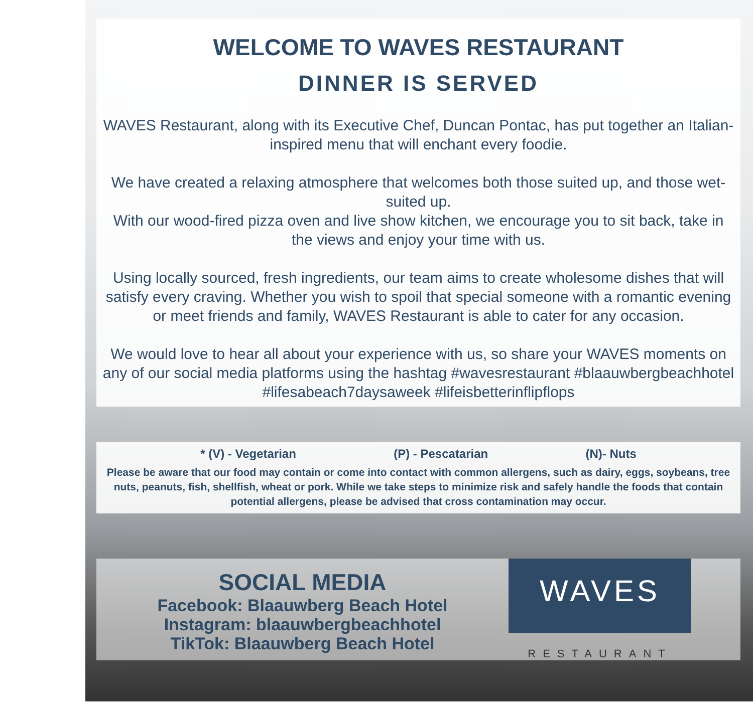WELCOME TO WAVES RESTAURANT
DINNER IS SERVED
WAVES Restaurant, along with its Executive Chef, Duncan Pontac, has put together an Italian-inspired menu that will enchant every foodie.
We have created a relaxing atmosphere that welcomes both those suited up, and those wet-suited up.
With our wood-fired pizza oven and live show kitchen, we encourage you to sit back, take in the views and enjoy your time with us.
Using locally sourced, fresh ingredients, our team aims to create wholesome dishes that will satisfy every craving. Whether you wish to spoil that special someone with a romantic evening or meet friends and family, WAVES Restaurant is able to cater for any occasion.
We would love to hear all about your experience with us, so share your WAVES moments on any of our social media platforms using the hashtag #wavesrestaurant #blaauwbergbeachhotel #lifesabeach7daysaweek #lifeisbetterinflipflops
* (V) - Vegetarian (P) - Pescatarian (N)- Nuts
Please be aware that our food may contain or come into contact with common allergens, such as dairy, eggs, soybeans, tree nuts, peanuts, fish, shellfish, wheat or pork. While we take steps to minimize risk and safely handle the foods that contain potential allergens, please be advised that cross contamination may occur.
SOCIAL MEDIA
Facebook: Blaauwberg Beach Hotel
Instagram: blaauwbergbeachhotel
TikTok: Blaauwberg Beach Hotel
WAVES
RESTAURANT